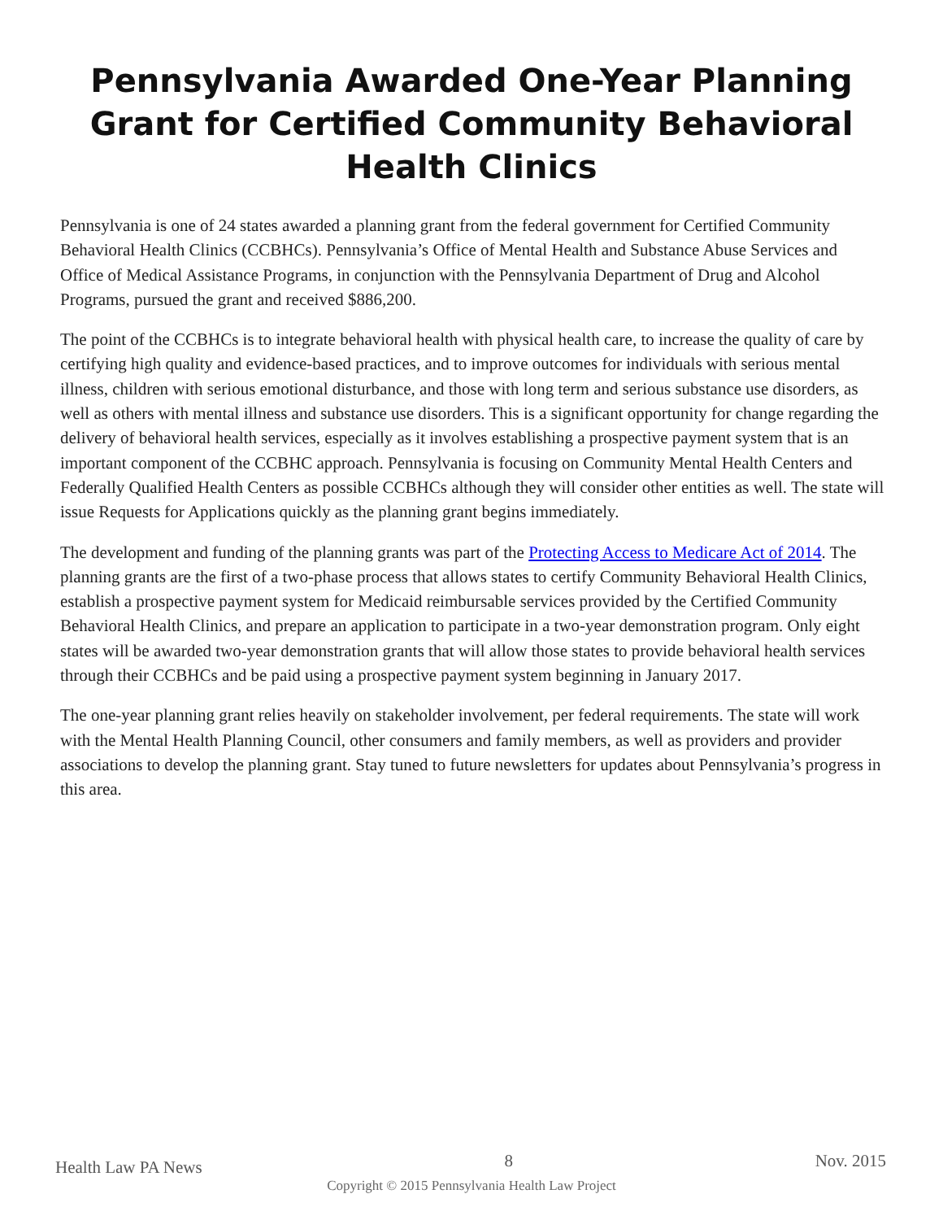Pennsylvania Awarded One-Year Planning Grant for Certified Community Behavioral Health Clinics
Pennsylvania is one of 24 states awarded a planning grant from the federal government for Certified Community Behavioral Health Clinics (CCBHCs). Pennsylvania’s Office of Mental Health and Substance Abuse Services and Office of Medical Assistance Programs, in conjunction with the Pennsylvania Department of Drug and Alcohol Programs, pursued the grant and received $886,200.
The point of the CCBHCs is to integrate behavioral health with physical health care, to increase the quality of care by certifying high quality and evidence-based practices, and to improve outcomes for individuals with serious mental illness, children with serious emotional disturbance, and those with long term and serious substance use disorders, as well as others with mental illness and substance use disorders. This is a significant opportunity for change regarding the delivery of behavioral health services, especially as it involves establishing a prospective payment system that is an important component of the CCBHC approach. Pennsylvania is focusing on Community Mental Health Centers and Federally Qualified Health Centers as possible CCBHCs although they will consider other entities as well. The state will issue Requests for Applications quickly as the planning grant begins immediately.
The development and funding of the planning grants was part of the Protecting Access to Medicare Act of 2014. The planning grants are the first of a two-phase process that allows states to certify Community Behavioral Health Clinics, establish a prospective payment system for Medicaid reimbursable services provided by the Certified Community Behavioral Health Clinics, and prepare an application to participate in a two-year demonstration program. Only eight states will be awarded two-year demonstration grants that will allow those states to provide behavioral health services through their CCBHCs and be paid using a prospective payment system beginning in January 2017.
The one-year planning grant relies heavily on stakeholder involvement, per federal requirements. The state will work with the Mental Health Planning Council, other consumers and family members, as well as providers and provider associations to develop the planning grant. Stay tuned to future newsletters for updates about Pennsylvania’s progress in this area.
Health Law PA News 8 Nov. 2015
Copyright © 2015 Pennsylvania Health Law Project